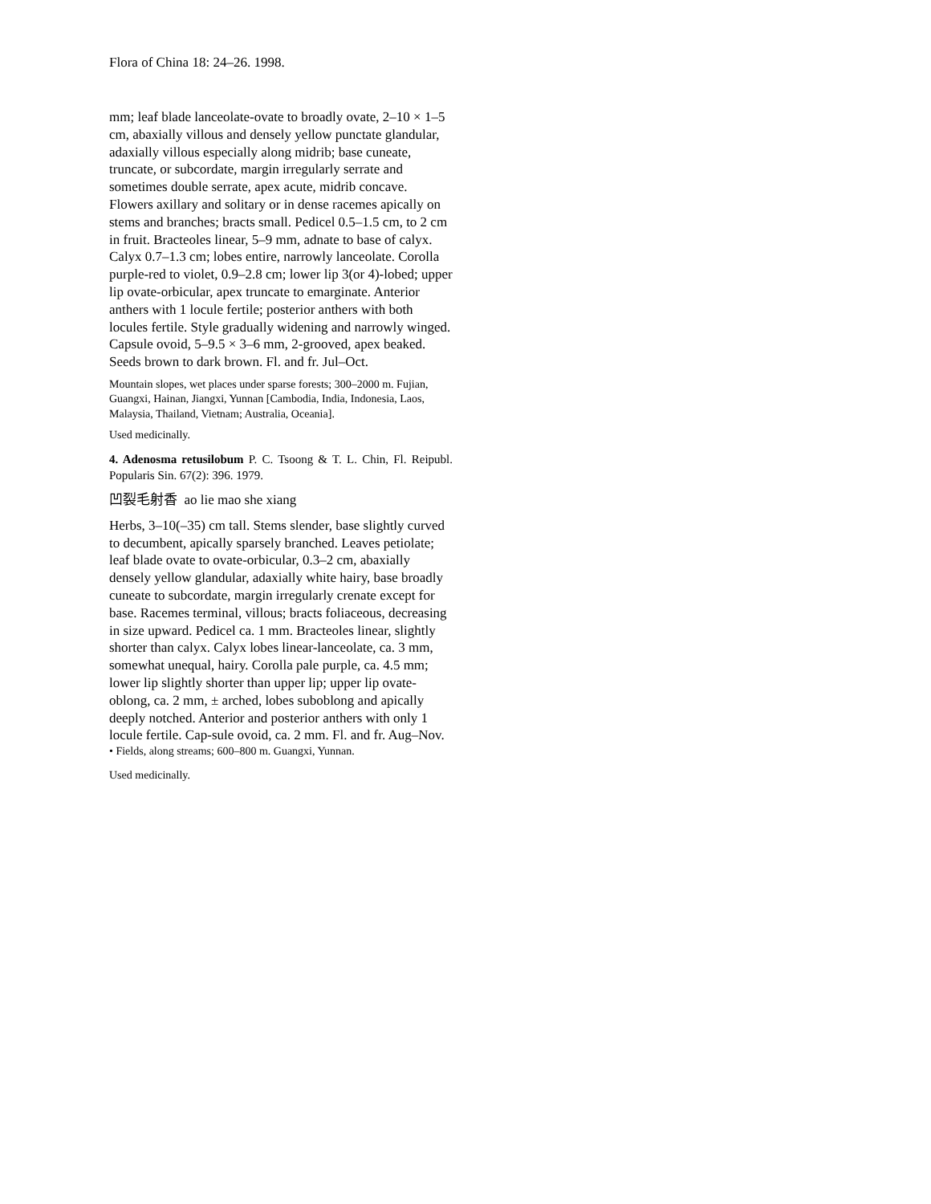Flora of China 18: 24–26. 1998.
mm; leaf blade lanceolate-ovate to broadly ovate, 2–10 × 1–5 cm, abaxially villous and densely yellow punctate glandular, adaxially villous especially along midrib; base cuneate, truncate, or subcordate, margin irregularly serrate and sometimes double serrate, apex acute, midrib concave. Flowers axillary and solitary or in dense racemes apically on stems and branches; bracts small. Pedicel 0.5–1.5 cm, to 2 cm in fruit. Bracteoles linear, 5–9 mm, adnate to base of calyx. Calyx 0.7–1.3 cm; lobes entire, narrowly lanceolate. Corolla purple-red to violet, 0.9–2.8 cm; lower lip 3(or 4)-lobed; upper lip ovate-orbicular, apex truncate to emarginate. Anterior anthers with 1 locule fertile; posterior anthers with both locules fertile. Style gradually widening and narrowly winged. Capsule ovoid, 5–9.5 × 3–6 mm, 2-grooved, apex beaked. Seeds brown to dark brown. Fl. and fr. Jul–Oct.
Mountain slopes, wet places under sparse forests; 300–2000 m. Fujian, Guangxi, Hainan, Jiangxi, Yunnan [Cambodia, India, Indonesia, Laos, Malaysia, Thailand, Vietnam; Australia, Oceania].
Used medicinally.
4. Adenosma retusilobum P. C. Tsoong & T. L. Chin, Fl. Reipubl. Popularis Sin. 67(2): 396. 1979.
凹裂毛射香 ao lie mao she xiang
Herbs, 3–10(–35) cm tall. Stems slender, base slightly curved to decumbent, apically sparsely branched. Leaves petiolate; leaf blade ovate to ovate-orbicular, 0.3–2 cm, abaxially densely yellow glandular, adaxially white hairy, base broadly cuneate to subcordate, margin irregularly crenate except for base. Racemes terminal, villous; bracts foliaceous, decreasing in size upward. Pedicel ca. 1 mm. Bracteoles linear, slightly shorter than calyx. Calyx lobes linear-lanceolate, ca. 3 mm, somewhat unequal, hairy. Corolla pale purple, ca. 4.5 mm; lower lip slightly shorter than upper lip; upper lip ovate-oblong, ca. 2 mm, ± arched, lobes suboblong and apically deeply notched. Anterior and posterior anthers with only 1 locule fertile. Cap-sule ovoid, ca. 2 mm. Fl. and fr. Aug–Nov.
• Fields, along streams; 600–800 m. Guangxi, Yunnan.
Used medicinally.